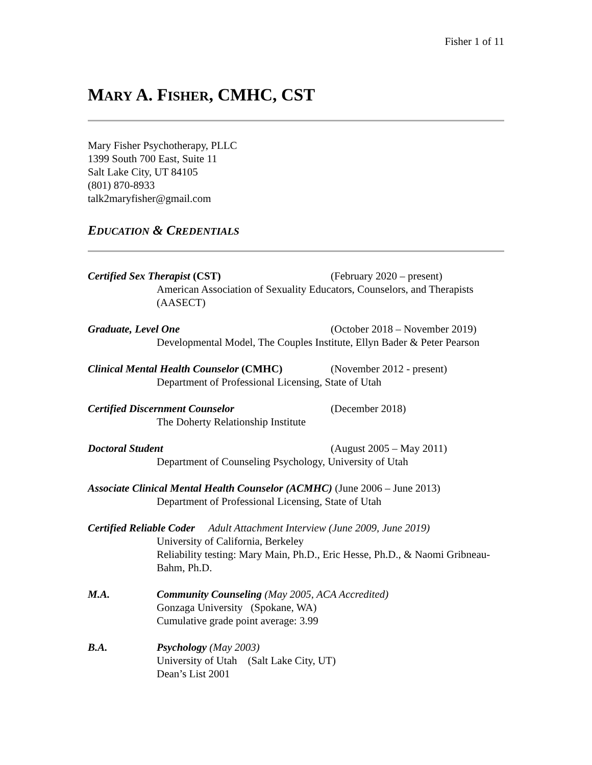Fisher 1 of 11
MARY A. FISHER, CMHC, CST
Mary Fisher Psychotherapy, PLLC
1399 South 700 East, Suite 11
Salt Lake City, UT 84105
(801) 870-8933
talk2maryfisher@gmail.com
EDUCATION & CREDENTIALS
Certified Sex Therapist (CST) (February 2020 – present)
American Association of Sexuality Educators, Counselors, and Therapists (AASECT)
Graduate, Level One (October 2018 – November 2019)
Developmental Model, The Couples Institute, Ellyn Bader & Peter Pearson
Clinical Mental Health Counselor (CMHC)
(November 2012 - present)
Department of Professional Licensing, State of Utah
Certified Discernment Counselor (December 2018)
The Doherty Relationship Institute
Doctoral Student (August 2005 – May 2011)
Department of Counseling Psychology, University of Utah
Associate Clinical Mental Health Counselor (ACMHC) (June 2006 – June 2013)
Department of Professional Licensing, State of Utah
Certified Reliable Coder Adult Attachment Interview (June 2009, June 2019)
University of California, Berkeley
Reliability testing: Mary Main, Ph.D., Eric Hesse, Ph.D., & Naomi Gribneau-Bahm, Ph.D.
M.A. Community Counseling (May 2005, ACA Accredited)
Gonzaga University (Spokane, WA)
Cumulative grade point average: 3.99
B.A. Psychology (May 2003)
University of Utah (Salt Lake City, UT)
Dean’s List 2001